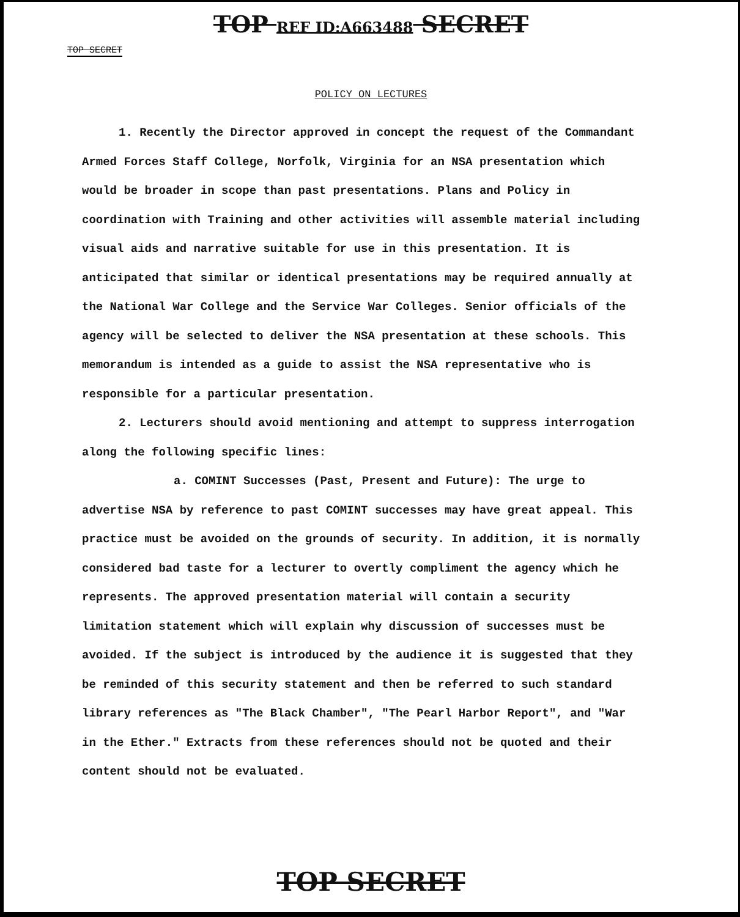TOP REF ID:A663488 SECRET
TOP SECRET
POLICY ON LECTURES
1. Recently the Director approved in concept the request of the Commandant Armed Forces Staff College, Norfolk, Virginia for an NSA presentation which would be broader in scope than past presentations. Plans and Policy in coordination with Training and other activities will assemble material including visual aids and narrative suitable for use in this presentation. It is anticipated that similar or identical presentations may be required annually at the National War College and the Service War Colleges. Senior officials of the agency will be selected to deliver the NSA presentation at these schools. This memorandum is intended as a guide to assist the NSA representative who is responsible for a particular presentation.
2. Lecturers should avoid mentioning and attempt to suppress interrogation along the following specific lines:
a. COMINT Successes (Past, Present and Future): The urge to advertise NSA by reference to past COMINT successes may have great appeal. This practice must be avoided on the grounds of security. In addition, it is normally considered bad taste for a lecturer to overtly compliment the agency which he represents. The approved presentation material will contain a security limitation statement which will explain why discussion of successes must be avoided. If the subject is introduced by the audience it is suggested that they be reminded of this security statement and then be referred to such standard library references as "The Black Chamber", "The Pearl Harbor Report", and "War in the Ether." Extracts from these references should not be quoted and their content should not be evaluated.
TOP SECRET